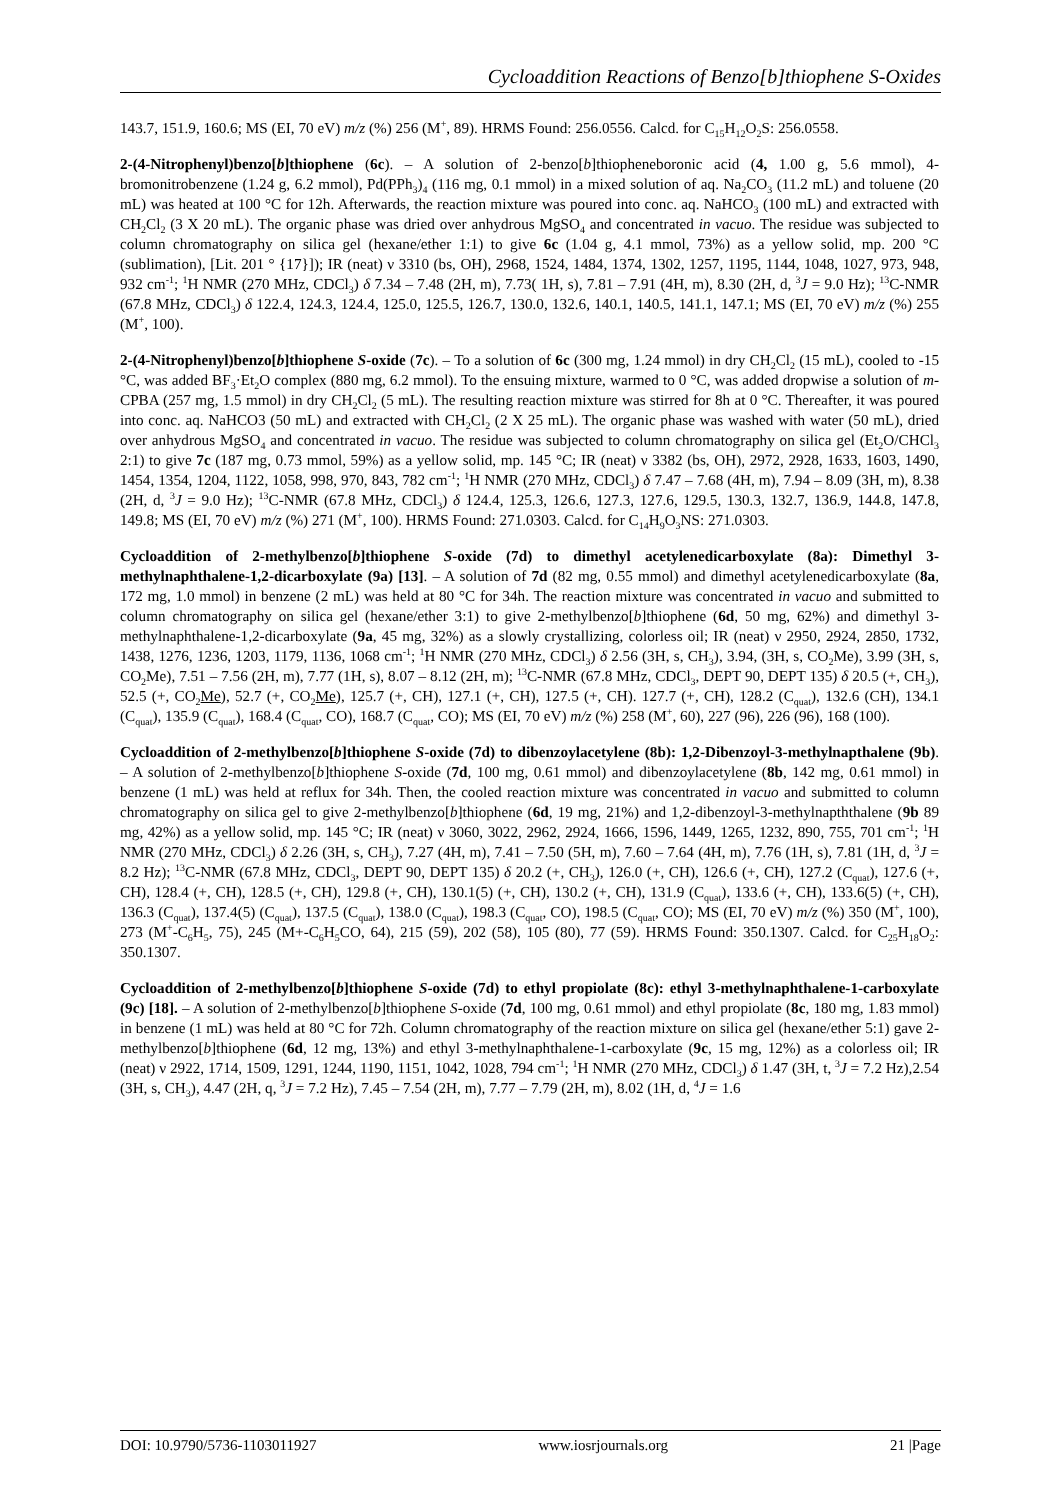Cycloaddition Reactions of Benzo[b]thiophene S-Oxides
143.7, 151.9, 160.6; MS (EI, 70 eV) m/z (%) 256 (M<sup>+</sup>, 89). HRMS Found: 256.0556. Calcd. for C<sub>15</sub>H<sub>12</sub>O<sub>2</sub>S: 256.0558.
2-(4-Nitrophenyl)benzo[b]thiophene (6c). – A solution of 2-benzo[b]thiopheneboronic acid (4, 1.00 g, 5.6 mmol), 4-bromonitrobenzene (1.24 g, 6.2 mmol), Pd(PPh<sub>3</sub>)<sub>4</sub> (116 mg, 0.1 mmol) in a mixed solution of aq. Na<sub>2</sub>CO<sub>3</sub> (11.2 mL) and toluene (20 mL) was heated at 100 °C for 12h. Afterwards, the reaction mixture was poured into conc. aq. NaHCO<sub>3</sub> (100 mL) and extracted with CH<sub>2</sub>Cl<sub>2</sub> (3 X 20 mL). The organic phase was dried over anhydrous MgSO<sub>4</sub> and concentrated in vacuo. The residue was subjected to column chromatography on silica gel (hexane/ether 1:1) to give 6c (1.04 g, 4.1 mmol, 73%) as a yellow solid, mp. 200 °C (sublimation), [Lit. 201 ° {17}]); IR (neat) ν 3310 (bs, OH), 2968, 1524, 1484, 1374, 1302, 1257, 1195, 1144, 1048, 1027, 973, 948, 932 cm<sup>-1</sup>; <sup>1</sup>H NMR (270 MHz, CDCl<sub>3</sub>) δ 7.34 – 7.48 (2H, m), 7.73( 1H, s), 7.81 – 7.91 (4H, m), 8.30 (2H, d, <sup>3</sup>J = 9.0 Hz); <sup>13</sup>C-NMR (67.8 MHz, CDCl<sub>3</sub>) δ 122.4, 124.3, 124.4, 125.0, 125.5, 126.7, 130.0, 132.6, 140.1, 140.5, 141.1, 147.1; MS (EI, 70 eV) m/z (%) 255 (M<sup>+</sup>, 100).
2-(4-Nitrophenyl)benzo[b]thiophene S-oxide (7c). – To a solution of 6c (300 mg, 1.24 mmol) in dry CH<sub>2</sub>Cl<sub>2</sub> (15 mL), cooled to -15 °C, was added BF<sub>3</sub>·Et<sub>2</sub>O complex (880 mg, 6.2 mmol). To the ensuing mixture, warmed to 0 °C, was added dropwise a solution of m-CPBA (257 mg, 1.5 mmol) in dry CH<sub>2</sub>Cl<sub>2</sub> (5 mL). The resulting reaction mixture was stirred for 8h at 0 °C. Thereafter, it was poured into conc. aq. NaHCO3 (50 mL) and extracted with CH<sub>2</sub>Cl<sub>2</sub> (2 X 25 mL). The organic phase was washed with water (50 mL), dried over anhydrous MgSO<sub>4</sub> and concentrated in vacuo. The residue was subjected to column chromatography on silica gel (Et<sub>2</sub>O/CHCl<sub>3</sub> 2:1) to give 7c (187 mg, 0.73 mmol, 59%) as a yellow solid, mp. 145 °C; IR (neat) ν 3382 (bs, OH), 2972, 2928, 1633, 1603, 1490, 1454, 1354, 1204, 1122, 1058, 998, 970, 843, 782 cm<sup>-1</sup>; <sup>1</sup>H NMR (270 MHz, CDCl<sub>3</sub>) δ 7.47 – 7.68 (4H, m), 7.94 – 8.09 (3H, m), 8.38 (2H, d, <sup>3</sup>J = 9.0 Hz); <sup>13</sup>C-NMR (67.8 MHz, CDCl<sub>3</sub>) δ 124.4, 125.3, 126.6, 127.3, 127.6, 129.5, 130.3, 132.7, 136.9, 144.8, 147.8, 149.8; MS (EI, 70 eV) m/z (%) 271 (M<sup>+</sup>, 100). HRMS Found: 271.0303. Calcd. for C<sub>14</sub>H<sub>9</sub>O<sub>3</sub>NS: 271.0303.
Cycloaddition of 2-methylbenzo[b]thiophene S-oxide (7d) to dimethyl acetylenedicarboxylate (8a): Dimethyl 3-methylnaphthalene-1,2-dicarboxylate (9a) [13]. – A solution of 7d (82 mg, 0.55 mmol) and dimethyl acetylenedicarboxylate (8a, 172 mg, 1.0 mmol) in benzene (2 mL) was held at 80 °C for 34h. The reaction mixture was concentrated in vacuo and submitted to column chromatography on silica gel (hexane/ether 3:1) to give 2-methylbenzo[b]thiophene (6d, 50 mg, 62%) and dimethyl 3-methylnaphthalene-1,2-dicarboxylate (9a, 45 mg, 32%) as a slowly crystallizing, colorless oil; IR (neat) ν 2950, 2924, 2850, 1732, 1438, 1276, 1236, 1203, 1179, 1136, 1068 cm<sup>-1</sup>; <sup>1</sup>H NMR (270 MHz, CDCl<sub>3</sub>) δ 2.56 (3H, s, CH<sub>3</sub>), 3.94, (3H, s, CO<sub>2</sub>Me), 3.99 (3H, s, CO<sub>2</sub>Me), 7.51 – 7.56 (2H, m), 7.77 (1H, s), 8.07 – 8.12 (2H, m); <sup>13</sup>C-NMR (67.8 MHz, CDCl<sub>3</sub>, DEPT 90, DEPT 135) δ 20.5 (+, CH<sub>3</sub>), 52.5 (+, CO<sub>2</sub>Me), 52.7 (+, CO<sub>2</sub>Me), 125.7 (+, CH), 127.1 (+, CH), 127.5 (+, CH). 127.7 (+, CH), 128.2 (C<sub>quat</sub>), 132.6 (CH), 134.1 (C<sub>quat</sub>), 135.9 (C<sub>quat</sub>), 168.4 (C<sub>quat</sub>, CO), 168.7 (C<sub>quat</sub>, CO); MS (EI, 70 eV) m/z (%) 258 (M<sup>+</sup>, 60), 227 (96), 226 (96), 168 (100).
Cycloaddition of 2-methylbenzo[b]thiophene S-oxide (7d) to dibenzoylacetylene (8b): 1,2-Dibenzoyl-3-methylnapthalene (9b). – A solution of 2-methylbenzo[b]thiophene S-oxide (7d, 100 mg, 0.61 mmol) and dibenzoylacetylene (8b, 142 mg, 0.61 mmol) in benzene (1 mL) was held at reflux for 34h. Then, the cooled reaction mixture was concentrated in vacuo and submitted to column chromatography on silica gel to give 2-methylbenzo[b]thiophene (6d, 19 mg, 21%) and 1,2-dibenzoyl-3-methylnapththalene (9b 89 mg, 42%) as a yellow solid, mp. 145 °C; IR (neat) ν 3060, 3022, 2962, 2924, 1666, 1596, 1449, 1265, 1232, 890, 755, 701 cm<sup>-1</sup>; <sup>1</sup>H NMR (270 MHz, CDCl<sub>3</sub>) δ 2.26 (3H, s, CH<sub>3</sub>), 7.27 (4H, m), 7.41 – 7.50 (5H, m), 7.60 – 7.64 (4H, m), 7.76 (1H, s), 7.81 (1H, d, <sup>3</sup>J = 8.2 Hz); <sup>13</sup>C-NMR (67.8 MHz, CDCl<sub>3</sub>, DEPT 90, DEPT 135) δ 20.2 (+, CH<sub>3</sub>), 126.0 (+, CH), 126.6 (+, CH), 127.2 (C<sub>quat</sub>), 127.6 (+, CH), 128.4 (+, CH), 128.5 (+, CH), 129.8 (+, CH), 130.1(5) (+, CH), 130.2 (+, CH), 131.9 (C<sub>quat</sub>), 133.6 (+, CH), 133.6(5) (+, CH), 136.3 (C<sub>quat</sub>), 137.4(5) (C<sub>quat</sub>), 137.5 (C<sub>quat</sub>), 138.0 (C<sub>quat</sub>), 198.3 (C<sub>quat</sub>, CO), 198.5 (C<sub>quat</sub>, CO); MS (EI, 70 eV) m/z (%) 350 (M<sup>+</sup>, 100), 273 (M<sup>+</sup>-C<sub>6</sub>H<sub>5</sub>, 75), 245 (M+-C<sub>6</sub>H<sub>5</sub>CO, 64), 215 (59), 202 (58), 105 (80), 77 (59). HRMS Found: 350.1307. Calcd. for C<sub>25</sub>H<sub>18</sub>O<sub>2</sub>: 350.1307.
Cycloaddition of 2-methylbenzo[b]thiophene S-oxide (7d) to ethyl propiolate (8c): ethyl 3-methylnaphthalene-1-carboxylate (9c) [18]. – A solution of 2-methylbenzo[b]thiophene S-oxide (7d, 100 mg, 0.61 mmol) and ethyl propiolate (8c, 180 mg, 1.83 mmol) in benzene (1 mL) was held at 80 °C for 72h. Column chromatography of the reaction mixture on silica gel (hexane/ether 5:1) gave 2-methylbenzo[b]thiophene (6d, 12 mg, 13%) and ethyl 3-methylnaphthalene-1-carboxylate (9c, 15 mg, 12%) as a colorless oil; IR (neat) ν 2922, 1714, 1509, 1291, 1244, 1190, 1151, 1042, 1028, 794 cm<sup>-1</sup>; <sup>1</sup>H NMR (270 MHz, CDCl<sub>3</sub>) δ 1.47 (3H, t, <sup>3</sup>J = 7.2 Hz),2.54 (3H, s, CH<sub>3</sub>), 4.47 (2H, q, <sup>3</sup>J = 7.2 Hz), 7.45 – 7.54 (2H, m), 7.77 – 7.79 (2H, m), 8.02 (1H, d, <sup>4</sup>J = 1.6
DOI: 10.9790/5736-1103011927 www.iosrjournals.org 21 |Page